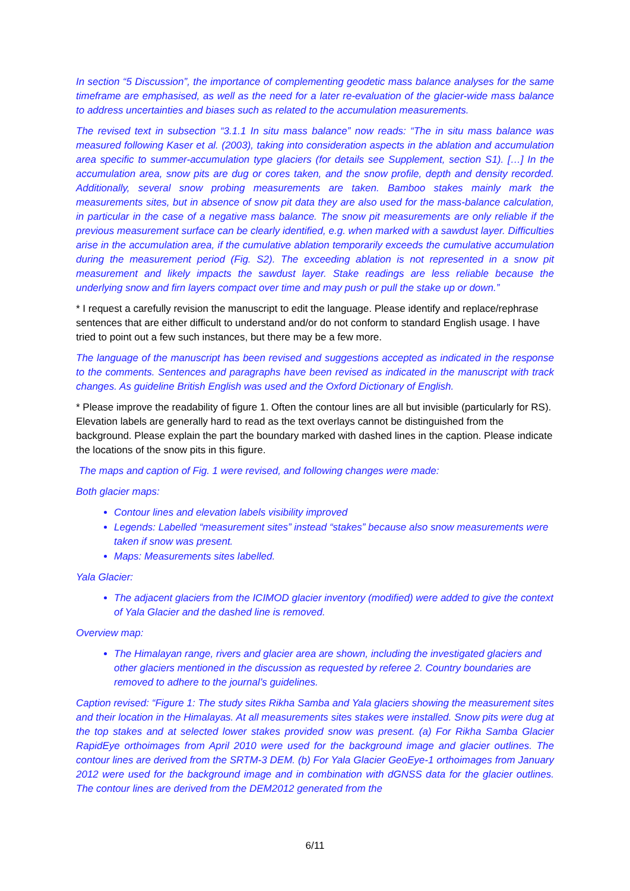In section “5 Discussion”, the importance of complementing geodetic mass balance analyses for the same timeframe are emphasised, as well as the need for a later re-evaluation of the glacier-wide mass balance to address uncertainties and biases such as related to the accumulation measurements.
The revised text in subsection “3.1.1 In situ mass balance” now reads: “The in situ mass balance was measured following Kaser et al. (2003), taking into consideration aspects in the ablation and accumulation area specific to summer-accumulation type glaciers (for details see Supplement, section S1). […] In the accumulation area, snow pits are dug or cores taken, and the snow profile, depth and density recorded. Additionally, several snow probing measurements are taken. Bamboo stakes mainly mark the measurements sites, but in absence of snow pit data they are also used for the mass-balance calculation, in particular in the case of a negative mass balance. The snow pit measurements are only reliable if the previous measurement surface can be clearly identified, e.g. when marked with a sawdust layer. Difficulties arise in the accumulation area, if the cumulative ablation temporarily exceeds the cumulative accumulation during the measurement period (Fig. S2). The exceeding ablation is not represented in a snow pit measurement and likely impacts the sawdust layer. Stake readings are less reliable because the underlying snow and firn layers compact over time and may push or pull the stake up or down.”
* I request a carefully revision the manuscript to edit the language. Please identify and replace/rephrase sentences that are either difficult to understand and/or do not conform to standard English usage. I have tried to point out a few such instances, but there may be a few more.
The language of the manuscript has been revised and suggestions accepted as indicated in the response to the comments. Sentences and paragraphs have been revised as indicated in the manuscript with track changes. As guideline British English was used and the Oxford Dictionary of English.
* Please improve the readability of figure 1. Often the contour lines are all but invisible (particularly for RS). Elevation labels are generally hard to read as the text overlays cannot be distinguished from the background. Please explain the part the boundary marked with dashed lines in the caption. Please indicate the locations of the snow pits in this figure.
The maps and caption of Fig. 1 were revised, and following changes were made:
Both glacier maps:
Contour lines and elevation labels visibility improved
Legends: Labelled “measurement sites” instead “stakes” because also snow measurements were taken if snow was present.
Maps: Measurements sites labelled.
Yala Glacier:
The adjacent glaciers from the ICIMOD glacier inventory (modified) were added to give the context of Yala Glacier and the dashed line is removed.
Overview map:
The Himalayan range, rivers and glacier area are shown, including the investigated glaciers and other glaciers mentioned in the discussion as requested by referee 2. Country boundaries are removed to adhere to the journal’s guidelines.
Caption revised: “Figure 1: The study sites Rikha Samba and Yala glaciers showing the measurement sites and their location in the Himalayas. At all measurements sites stakes were installed. Snow pits were dug at the top stakes and at selected lower stakes provided snow was present. (a) For Rikha Samba Glacier RapidEye orthoimages from April 2010 were used for the background image and glacier outlines. The contour lines are derived from the SRTM-3 DEM. (b) For Yala Glacier GeoEye-1 orthoimages from January 2012 were used for the background image and in combination with dGNSS data for the glacier outlines. The contour lines are derived from the DEM2012 generated from the
6/11